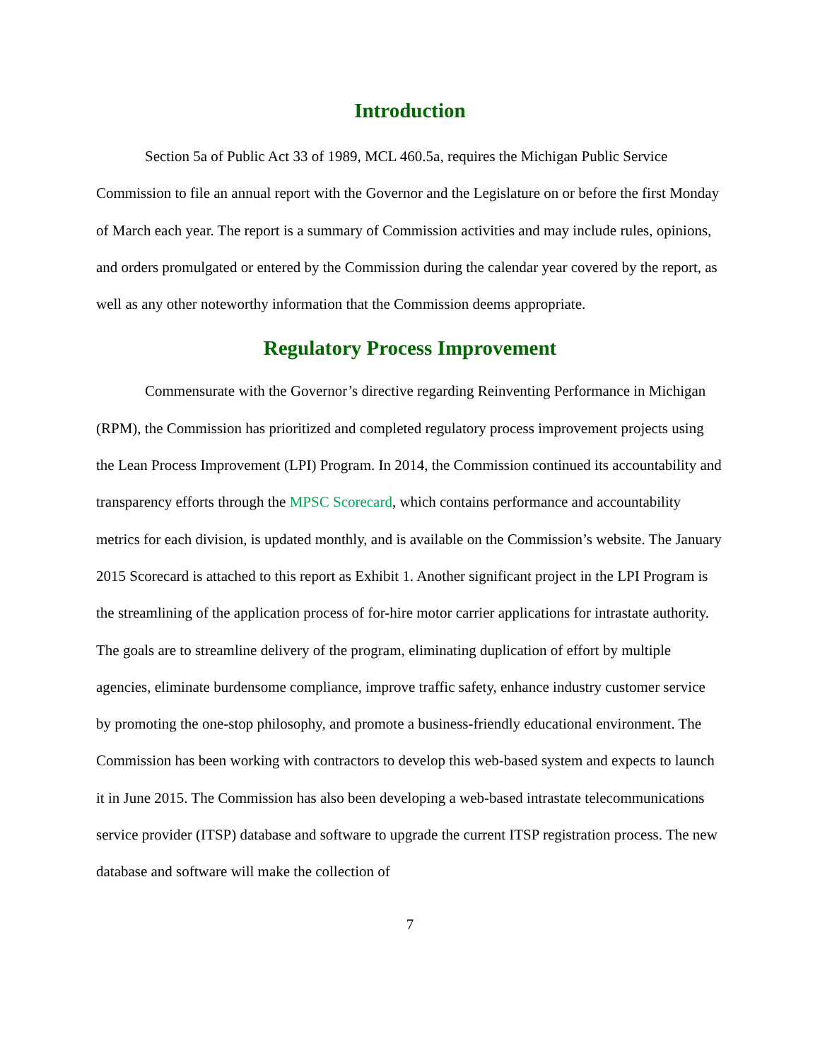Introduction
Section 5a of Public Act 33 of 1989, MCL 460.5a, requires the Michigan Public Service Commission to file an annual report with the Governor and the Legislature on or before the first Monday of March each year. The report is a summary of Commission activities and may include rules, opinions, and orders promulgated or entered by the Commission during the calendar year covered by the report, as well as any other noteworthy information that the Commission deems appropriate.
Regulatory Process Improvement
Commensurate with the Governor’s directive regarding Reinventing Performance in Michigan (RPM), the Commission has prioritized and completed regulatory process improvement projects using the Lean Process Improvement (LPI) Program. In 2014, the Commission continued its accountability and transparency efforts through the MPSC Scorecard, which contains performance and accountability metrics for each division, is updated monthly, and is available on the Commission’s website. The January 2015 Scorecard is attached to this report as Exhibit 1. Another significant project in the LPI Program is the streamlining of the application process of for-hire motor carrier applications for intrastate authority. The goals are to streamline delivery of the program, eliminating duplication of effort by multiple agencies, eliminate burdensome compliance, improve traffic safety, enhance industry customer service by promoting the one-stop philosophy, and promote a business-friendly educational environment. The Commission has been working with contractors to develop this web-based system and expects to launch it in June 2015. The Commission has also been developing a web-based intrastate telecommunications service provider (ITSP) database and software to upgrade the current ITSP registration process. The new database and software will make the collection of
7